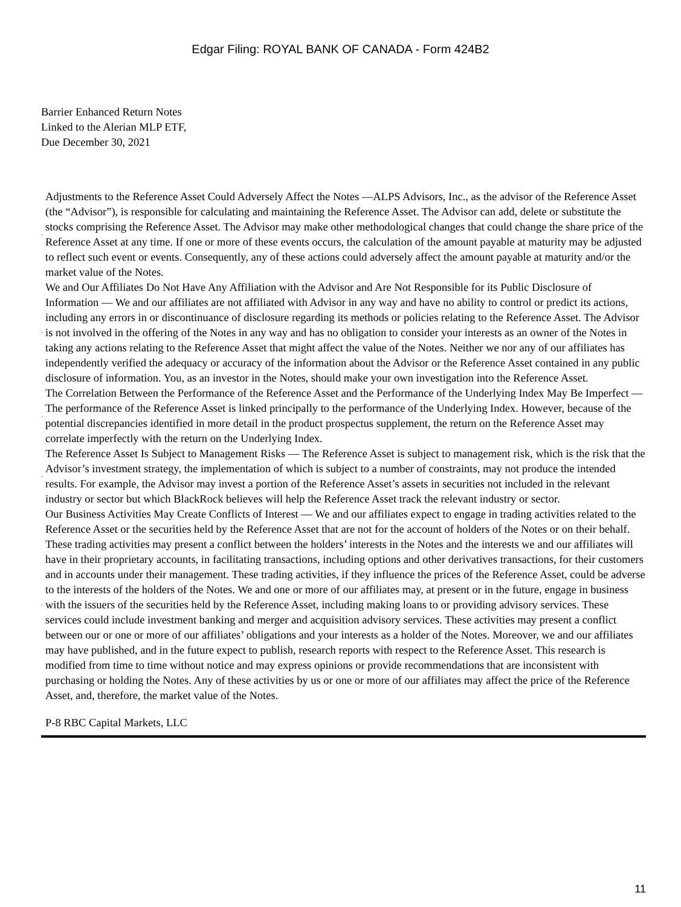Edgar Filing: ROYAL BANK OF CANADA - Form 424B2
Barrier Enhanced Return Notes
Linked to the Alerian MLP ETF,
Due December 30, 2021
·
Adjustments to the Reference Asset Could Adversely Affect the Notes —ALPS Advisors, Inc., as the advisor of the Reference Asset (the “Advisor”), is responsible for calculating and maintaining the Reference Asset. The Advisor can add, delete or substitute the stocks comprising the Reference Asset. The Advisor may make other methodological changes that could change the share price of the Reference Asset at any time. If one or more of these events occurs, the calculation of the amount payable at maturity may be adjusted to reflect such event or events. Consequently, any of these actions could adversely affect the amount payable at maturity and/or the market value of the Notes.
·
We and Our Affiliates Do Not Have Any Affiliation with the Advisor and Are Not Responsible for its Public Disclosure of Information — We and our affiliates are not affiliated with Advisor in any way and have no ability to control or predict its actions, including any errors in or discontinuance of disclosure regarding its methods or policies relating to the Reference Asset. The Advisor is not involved in the offering of the Notes in any way and has no obligation to consider your interests as an owner of the Notes in taking any actions relating to the Reference Asset that might affect the value of the Notes. Neither we nor any of our affiliates has independently verified the adequacy or accuracy of the information about the Advisor or the Reference Asset contained in any public disclosure of information. You, as an investor in the Notes, should make your own investigation into the Reference Asset.
·
The Correlation Between the Performance of the Reference Asset and the Performance of the Underlying Index May Be Imperfect — The performance of the Reference Asset is linked principally to the performance of the Underlying Index. However, because of the potential discrepancies identified in more detail in the product prospectus supplement, the return on the Reference Asset may correlate imperfectly with the return on the Underlying Index.
·
The Reference Asset Is Subject to Management Risks — The Reference Asset is subject to management risk, which is the risk that the Advisor’s investment strategy, the implementation of which is subject to a number of constraints, may not produce the intended results. For example, the Advisor may invest a portion of the Reference Asset’s assets in securities not included in the relevant industry or sector but which BlackRock believes will help the Reference Asset track the relevant industry or sector.
·
Our Business Activities May Create Conflicts of Interest — We and our affiliates expect to engage in trading activities related to the Reference Asset or the securities held by the Reference Asset that are not for the account of holders of the Notes or on their behalf. These trading activities may present a conflict between the holders’ interests in the Notes and the interests we and our affiliates will have in their proprietary accounts, in facilitating transactions, including options and other derivatives transactions, for their customers and in accounts under their management. These trading activities, if they influence the prices of the Reference Asset, could be adverse to the interests of the holders of the Notes. We and one or more of our affiliates may, at present or in the future, engage in business with the issuers of the securities held by the Reference Asset, including making loans to or providing advisory services. These services could include investment banking and merger and acquisition advisory services. These activities may present a conflict between our or one or more of our affiliates’ obligations and your interests as a holder of the Notes. Moreover, we and our affiliates may have published, and in the future expect to publish, research reports with respect to the Reference Asset. This research is modified from time to time without notice and may express opinions or provide recommendations that are inconsistent with purchasing or holding the Notes. Any of these activities by us or one or more of our affiliates may affect the price of the Reference Asset, and, therefore, the market value of the Notes.
P-8 RBC Capital Markets, LLC
11